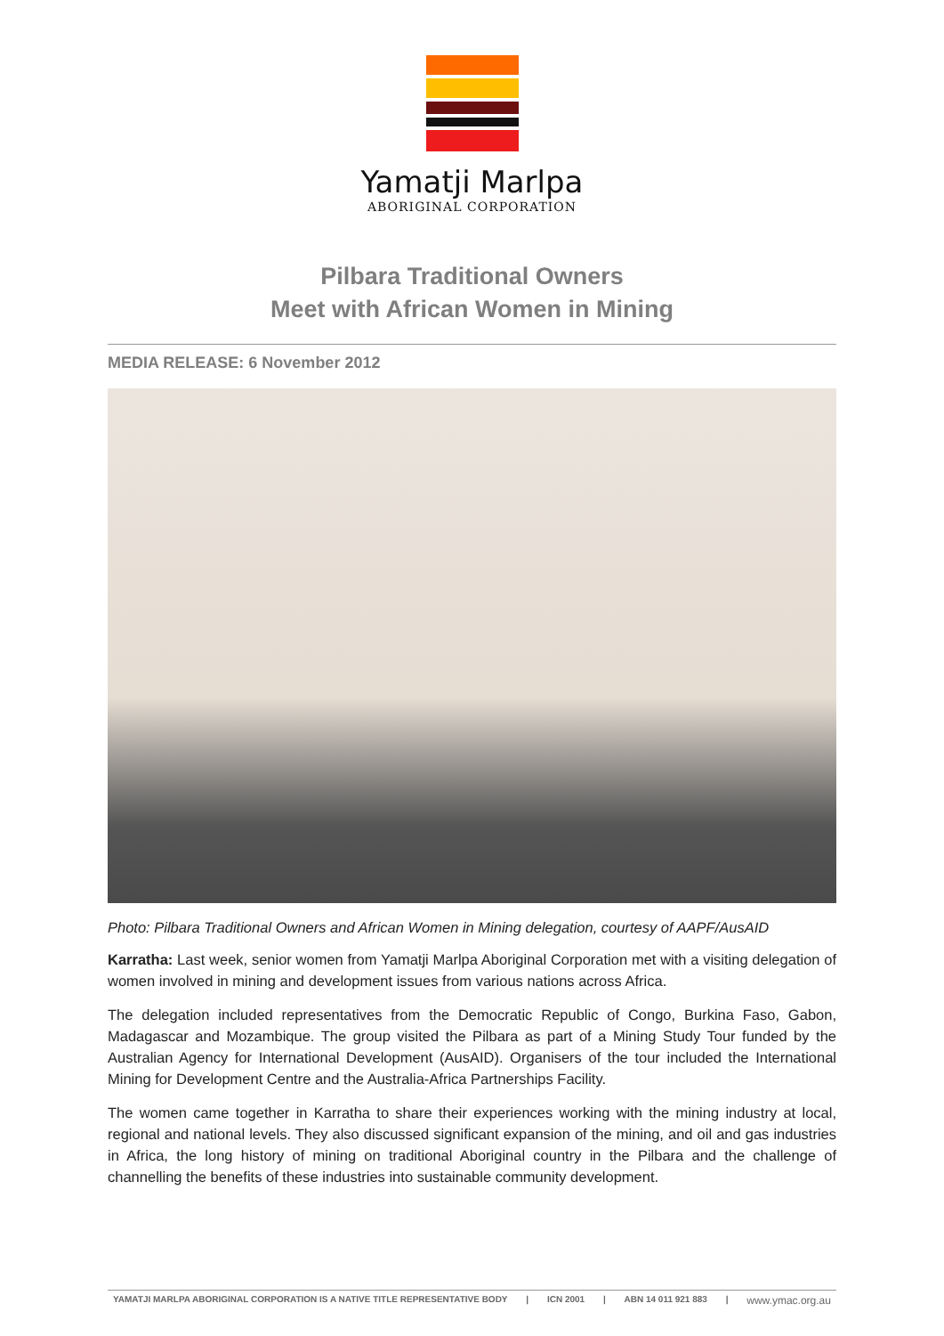Yamatji Marlpa
ABORIGINAL CORPORATION
Pilbara Traditional Owners
Meet with African Women in Mining
MEDIA RELEASE: 6 November 2012
Photo: Pilbara Traditional Owners and African Women in Mining delegation, courtesy of AAPF/AusAID
Karratha: Last week, senior women from Yamatji Marlpa Aboriginal Corporation met with a visiting delegation of women involved in mining and development issues from various nations across Africa.
The delegation included representatives from the Democratic Republic of Congo, Burkina Faso, Gabon, Madagascar and Mozambique. The group visited the Pilbara as part of a Mining Study Tour funded by the Australian Agency for International Development (AusAID). Organisers of the tour included the International Mining for Development Centre and the Australia-Africa Partnerships Facility.
The women came together in Karratha to share their experiences working with the mining industry at local, regional and national levels. They also discussed significant expansion of the mining, and oil and gas industries in Africa, the long history of mining on traditional Aboriginal country in the Pilbara and the challenge of channelling the benefits of these industries into sustainable community development.
YAMATJI MARLPA ABORIGINAL CORPORATION IS A NATIVE TITLE REPRESENTATIVE BODY | ICN 2001 | ABN 14 011 921 883 | www.ymac.org.au